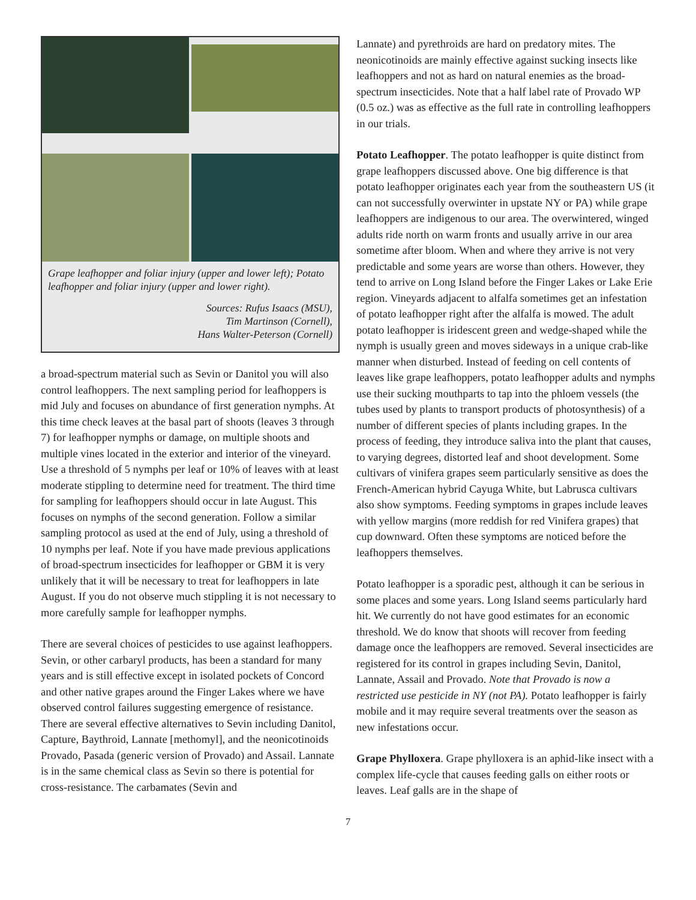Grape leafhopper and foliar injury (upper and lower left); Potato leafhopper and foliar injury (upper and lower right).
Sources: Rufus Isaacs (MSU),
Tim Martinson (Cornell),
Hans Walter-Peterson (Cornell)
a broad-spectrum material such as Sevin or Danitol you will also control leafhoppers. The next sampling period for leafhoppers is mid July and focuses on abundance of first generation nymphs. At this time check leaves at the basal part of shoots (leaves 3 through 7) for leafhopper nymphs or damage, on multiple shoots and multiple vines located in the exterior and interior of the vineyard. Use a threshold of 5 nymphs per leaf or 10% of leaves with at least moderate stippling to determine need for treatment. The third time for sampling for leafhoppers should occur in late August. This focuses on nymphs of the second generation. Follow a similar sampling protocol as used at the end of July, using a threshold of 10 nymphs per leaf. Note if you have made previous applications of broad-spectrum insecticides for leafhopper or GBM it is very unlikely that it will be necessary to treat for leafhoppers in late August. If you do not observe much stippling it is not necessary to more carefully sample for leafhopper nymphs.
There are several choices of pesticides to use against leafhoppers. Sevin, or other carbaryl products, has been a standard for many years and is still effective except in isolated pockets of Concord and other native grapes around the Finger Lakes where we have observed control failures suggesting emergence of resistance. There are several effective alternatives to Sevin including Danitol, Capture, Baythroid, Lannate [methomyl], and the neonicotinoids Provado, Pasada (generic version of Provado) and Assail. Lannate is in the same chemical class as Sevin so there is potential for cross-resistance. The carbamates (Sevin and
Lannate) and pyrethroids are hard on predatory mites. The neonicotinoids are mainly effective against sucking insects like leafhoppers and not as hard on natural enemies as the broad-spectrum insecticides. Note that a half label rate of Provado WP (0.5 oz.) was as effective as the full rate in controlling leafhoppers in our trials.
Potato Leafhopper. The potato leafhopper is quite distinct from grape leafhoppers discussed above. One big difference is that potato leafhopper originates each year from the southeastern US (it can not successfully overwinter in upstate NY or PA) while grape leafhoppers are indigenous to our area. The overwintered, winged adults ride north on warm fronts and usually arrive in our area sometime after bloom. When and where they arrive is not very predictable and some years are worse than others. However, they tend to arrive on Long Island before the Finger Lakes or Lake Erie region. Vineyards adjacent to alfalfa sometimes get an infestation of potato leafhopper right after the alfalfa is mowed. The adult potato leafhopper is iridescent green and wedge-shaped while the nymph is usually green and moves sideways in a unique crab-like manner when disturbed. Instead of feeding on cell contents of leaves like grape leafhoppers, potato leafhopper adults and nymphs use their sucking mouthparts to tap into the phloem vessels (the tubes used by plants to transport products of photosynthesis) of a number of different species of plants including grapes. In the process of feeding, they introduce saliva into the plant that causes, to varying degrees, distorted leaf and shoot development. Some cultivars of vinifera grapes seem particularly sensitive as does the French-American hybrid Cayuga White, but Labrusca cultivars also show symptoms. Feeding symptoms in grapes include leaves with yellow margins (more reddish for red Vinifera grapes) that cup downward. Often these symptoms are noticed before the leafhoppers themselves.
Potato leafhopper is a sporadic pest, although it can be serious in some places and some years. Long Island seems particularly hard hit. We currently do not have good estimates for an economic threshold. We do know that shoots will recover from feeding damage once the leafhoppers are removed. Several insecticides are registered for its control in grapes including Sevin, Danitol, Lannate, Assail and Provado. Note that Provado is now a restricted use pesticide in NY (not PA). Potato leafhopper is fairly mobile and it may require several treatments over the season as new infestations occur.
Grape Phylloxera. Grape phylloxera is an aphid-like insect with a complex life-cycle that causes feeding galls on either roots or leaves. Leaf galls are in the shape of
7